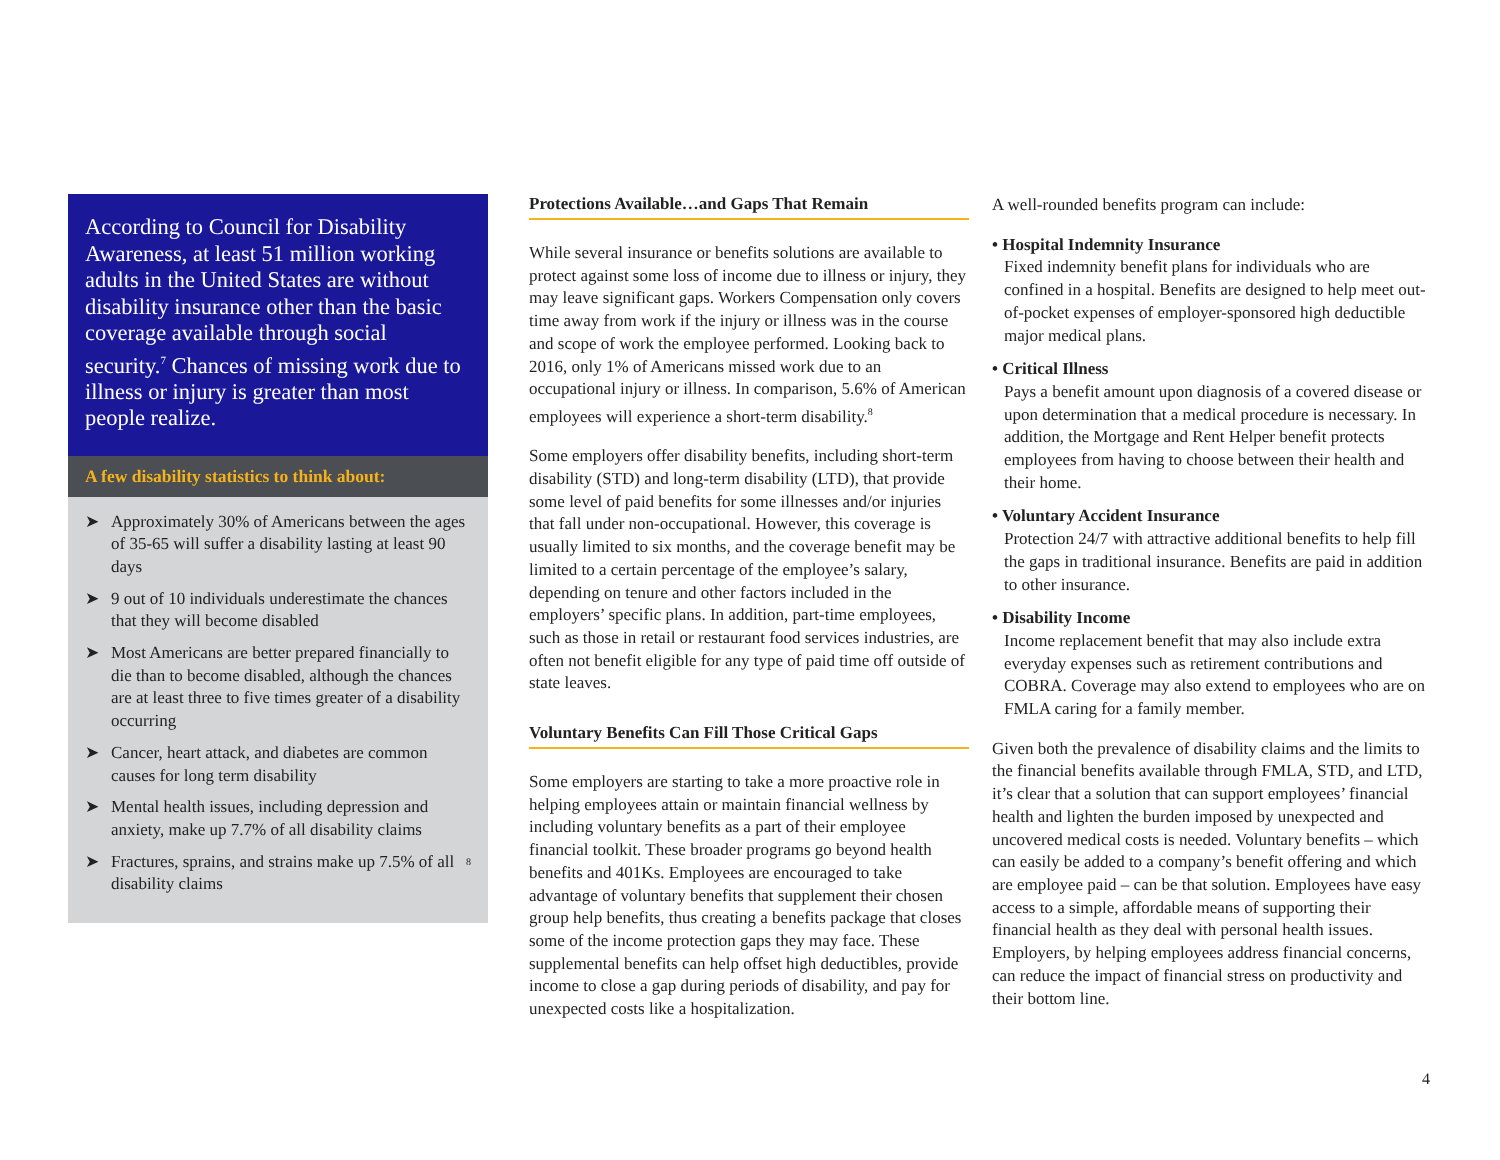According to Council for Disability Awareness, at least 51 million working adults in the United States are without disability insurance other than the basic coverage available through social security.<sup>7</sup> Chances of missing work due to illness or injury is greater than most people realize.
A few disability statistics to think about:
➤ Approximately 30% of Americans between the ages of 35-65 will suffer a disability lasting at least 90 days
➤ 9 out of 10 individuals underestimate the chances that they will become disabled
➤ Most Americans are better prepared financially to die than to become disabled, although the chances are at least three to five times greater of a disability occurring
➤ Cancer, heart attack, and diabetes are common causes for long term disability
➤ Mental health issues, including depression and anxiety, make up 7.7% of all disability claims
➤ Fractures, sprains, and strains make up 7.5% of all disability claims<sup>8</sup>
Protections Available…and Gaps That Remain
While several insurance or benefits solutions are available to protect against some loss of income due to illness or injury, they may leave significant gaps. Workers Compensation only covers time away from work if the injury or illness was in the course and scope of work the employee performed. Looking back to 2016, only 1% of Americans missed work due to an occupational injury or illness. In comparison, 5.6% of American employees will experience a short-term disability.<sup>8</sup>
Some employers offer disability benefits, including short-term disability (STD) and long-term disability (LTD), that provide some level of paid benefits for some illnesses and/or injuries that fall under non-occupational. However, this coverage is usually limited to six months, and the coverage benefit may be limited to a certain percentage of the employee’s salary, depending on tenure and other factors included in the employers’ specific plans. In addition, part-time employees, such as those in retail or restaurant food services industries, are often not benefit eligible for any type of paid time off outside of state leaves.
Voluntary Benefits Can Fill Those Critical Gaps
Some employers are starting to take a more proactive role in helping employees attain or maintain financial wellness by including voluntary benefits as a part of their employee financial toolkit. These broader programs go beyond health benefits and 401Ks. Employees are encouraged to take advantage of voluntary benefits that supplement their chosen group help benefits, thus creating a benefits package that closes some of the income protection gaps they may face. These supplemental benefits can help offset high deductibles, provide income to close a gap during periods of disability, and pay for unexpected costs like a hospitalization.
A well-rounded benefits program can include:
• Hospital Indemnity Insurance
Fixed indemnity benefit plans for individuals who are confined in a hospital. Benefits are designed to help meet out-of-pocket expenses of employer-sponsored high deductible major medical plans.
• Critical Illness
Pays a benefit amount upon diagnosis of a covered disease or upon determination that a medical procedure is necessary. In addition, the Mortgage and Rent Helper benefit protects employees from having to choose between their health and their home.
• Voluntary Accident Insurance
Protection 24/7 with attractive additional benefits to help fill the gaps in traditional insurance. Benefits are paid in addition to other insurance.
• Disability Income
Income replacement benefit that may also include extra everyday expenses such as retirement contributions and COBRA. Coverage may also extend to employees who are on FMLA caring for a family member.
Given both the prevalence of disability claims and the limits to the financial benefits available through FMLA, STD, and LTD, it’s clear that a solution that can support employees’ financial health and lighten the burden imposed by unexpected and uncovered medical costs is needed. Voluntary benefits – which can easily be added to a company’s benefit offering and which are employee paid – can be that solution. Employees have easy access to a simple, affordable means of supporting their financial health as they deal with personal health issues. Employers, by helping employees address financial concerns, can reduce the impact of financial stress on productivity and their bottom line.
4